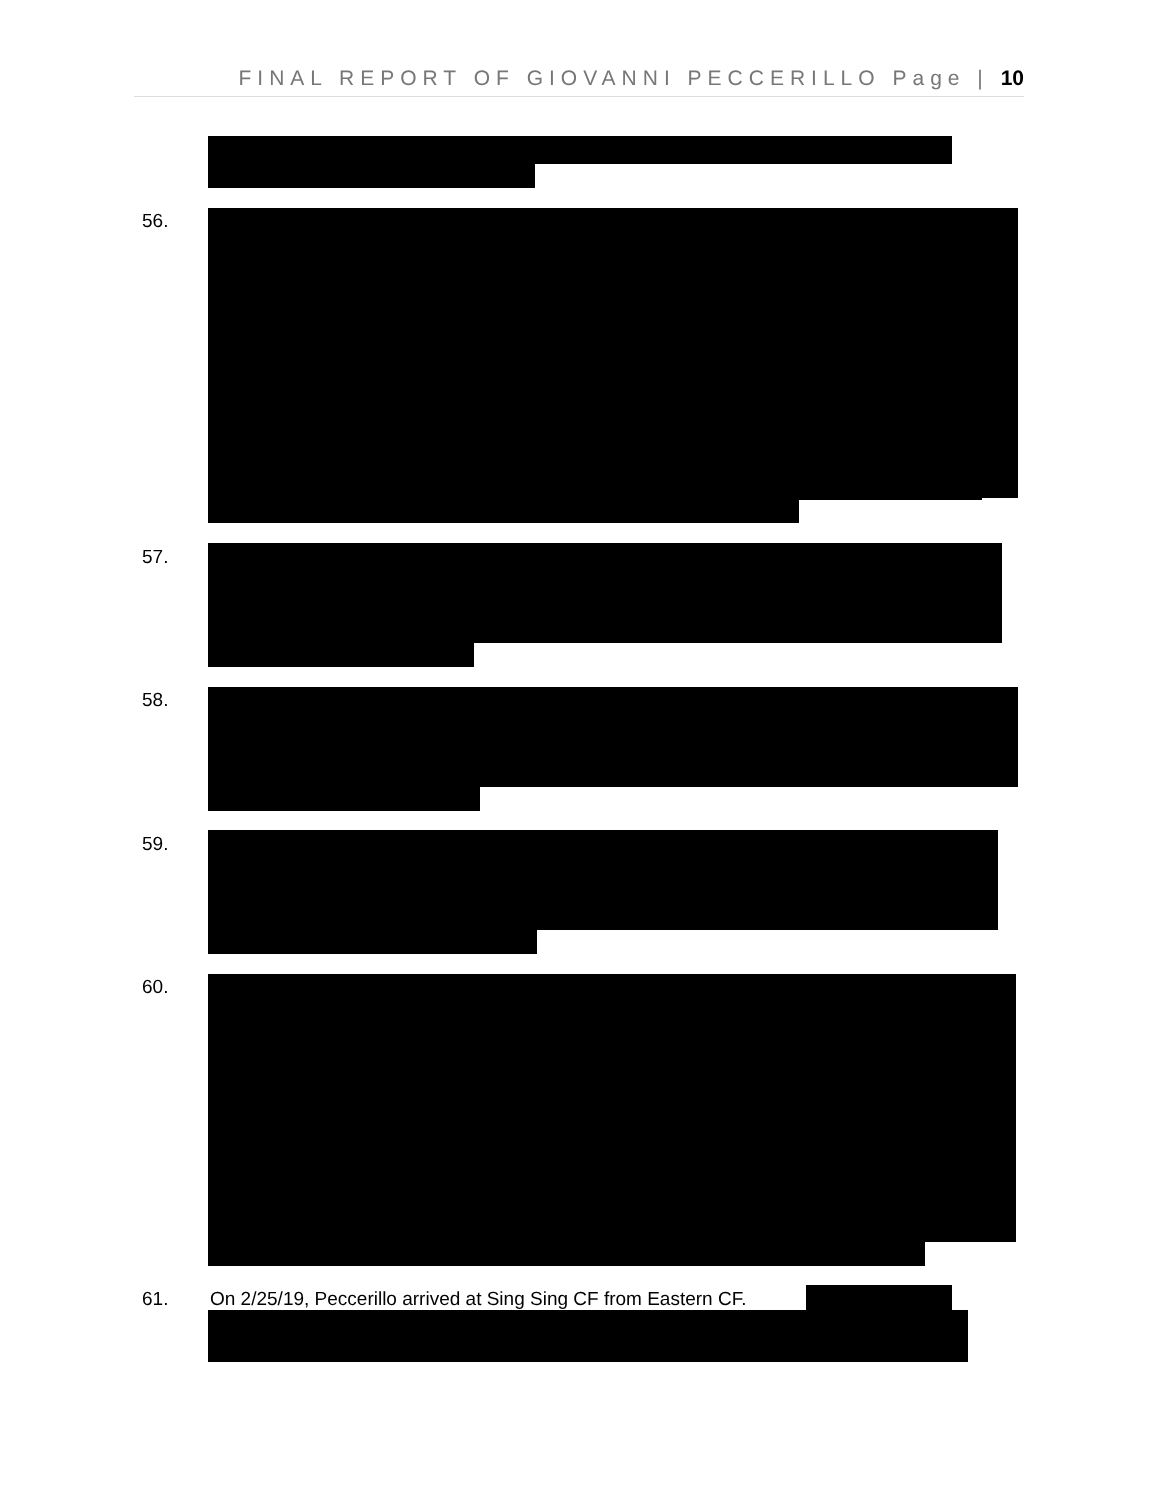FINAL REPORT OF GIOVANNI PECCERILLO Page | 10
56.
57.
58.
59.
60.
61.
On 2/25/19, Peccerillo arrived at Sing Sing CF from Eastern CF.